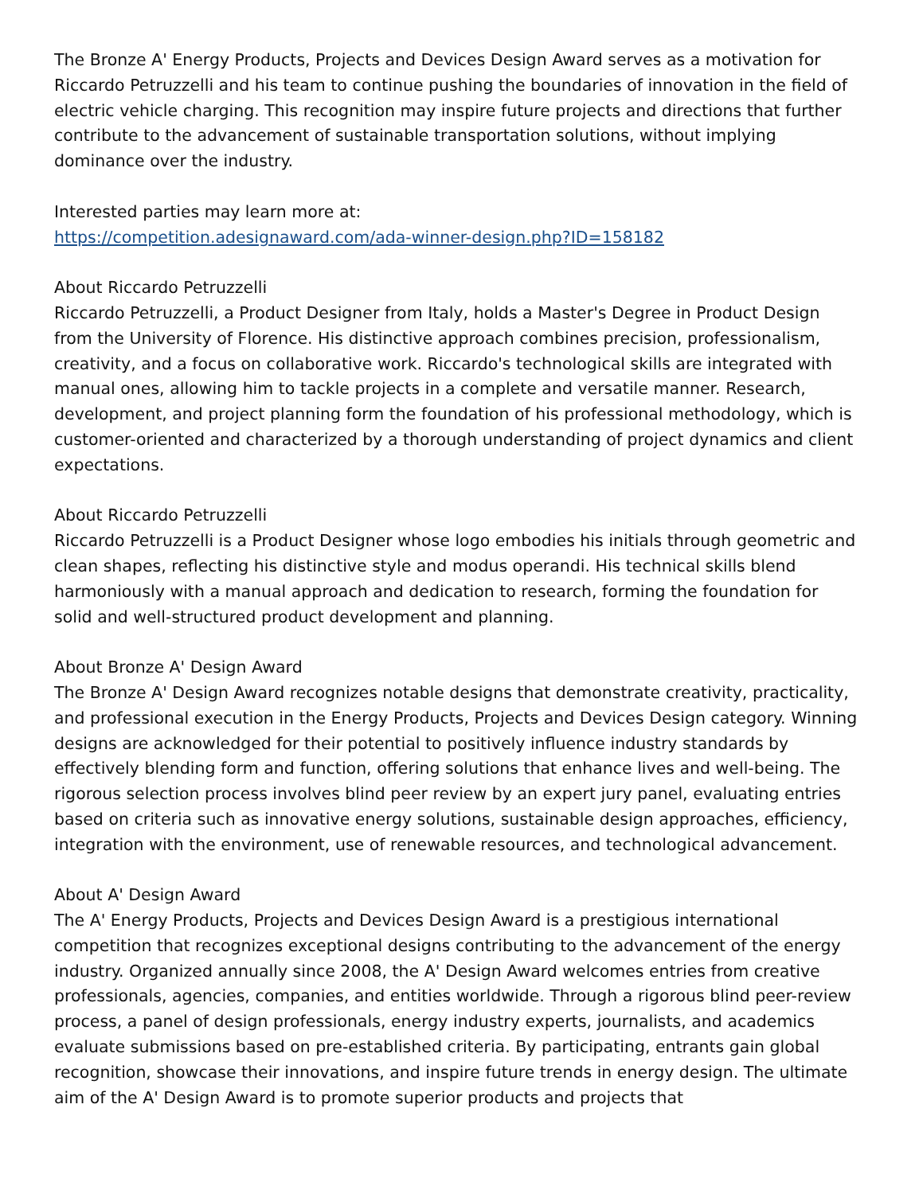The Bronze A' Energy Products, Projects and Devices Design Award serves as a motivation for Riccardo Petruzzelli and his team to continue pushing the boundaries of innovation in the field of electric vehicle charging. This recognition may inspire future projects and directions that further contribute to the advancement of sustainable transportation solutions, without implying dominance over the industry.
Interested parties may learn more at:
https://competition.adesignaward.com/ada-winner-design.php?ID=158182
About Riccardo Petruzzelli
Riccardo Petruzzelli, a Product Designer from Italy, holds a Master's Degree in Product Design from the University of Florence. His distinctive approach combines precision, professionalism, creativity, and a focus on collaborative work. Riccardo's technological skills are integrated with manual ones, allowing him to tackle projects in a complete and versatile manner. Research, development, and project planning form the foundation of his professional methodology, which is customer-oriented and characterized by a thorough understanding of project dynamics and client expectations.
About Riccardo Petruzzelli
Riccardo Petruzzelli is a Product Designer whose logo embodies his initials through geometric and clean shapes, reflecting his distinctive style and modus operandi. His technical skills blend harmoniously with a manual approach and dedication to research, forming the foundation for solid and well-structured product development and planning.
About Bronze A' Design Award
The Bronze A' Design Award recognizes notable designs that demonstrate creativity, practicality, and professional execution in the Energy Products, Projects and Devices Design category. Winning designs are acknowledged for their potential to positively influence industry standards by effectively blending form and function, offering solutions that enhance lives and well-being. The rigorous selection process involves blind peer review by an expert jury panel, evaluating entries based on criteria such as innovative energy solutions, sustainable design approaches, efficiency, integration with the environment, use of renewable resources, and technological advancement.
About A' Design Award
The A' Energy Products, Projects and Devices Design Award is a prestigious international competition that recognizes exceptional designs contributing to the advancement of the energy industry. Organized annually since 2008, the A' Design Award welcomes entries from creative professionals, agencies, companies, and entities worldwide. Through a rigorous blind peer-review process, a panel of design professionals, energy industry experts, journalists, and academics evaluate submissions based on pre-established criteria. By participating, entrants gain global recognition, showcase their innovations, and inspire future trends in energy design. The ultimate aim of the A' Design Award is to promote superior products and projects that